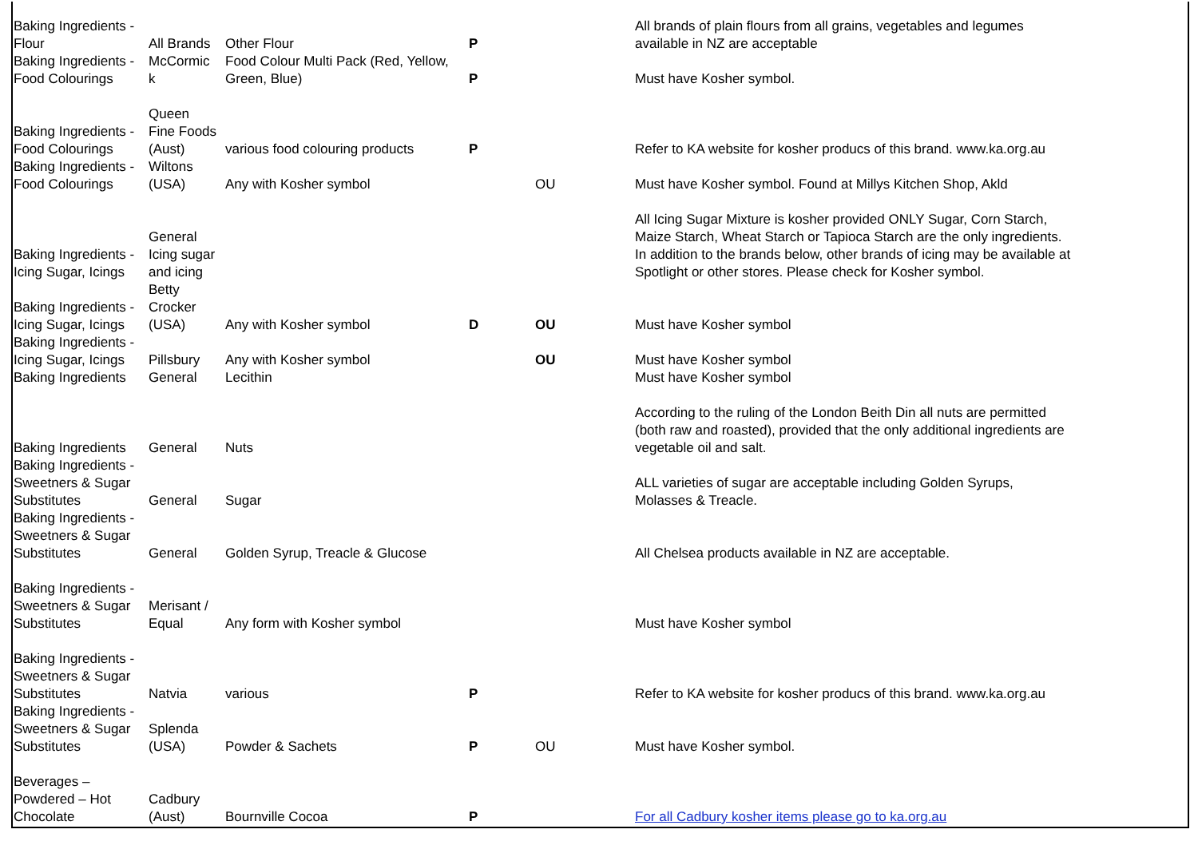| Baking Ingredients - Flour | All Brands | Other Flour | P | | All brands of plain flours from all grains, vegetables and legumes available in NZ are acceptable |
| Baking Ingredients - Food Colourings | McCormic k | Food Colour Multi Pack (Red, Yellow, Green, Blue) | P | | Must have Kosher symbol. |
| Baking Ingredients - Food Colourings | Queen Fine Foods (Aust) | various food colouring products | P | | Refer to KA website for kosher producs of this brand. www.ka.org.au |
| Baking Ingredients - Food Colourings | Wiltons (USA) | Any with Kosher symbol | | OU | Must have Kosher symbol. Found at Millys Kitchen Shop, Akld |
| Baking Ingredients - Icing Sugar, Icings | General Icing sugar and icing | | | | All Icing Sugar Mixture is kosher provided ONLY Sugar, Corn Starch, Maize Starch, Wheat Starch or Tapioca Starch are the only ingredients. In addition to the brands below, other brands of icing may be available at Spotlight or other stores. Please check for Kosher symbol. |
| Baking Ingredients - Icing Sugar, Icings | Betty Crocker (USA) | Any with Kosher symbol | D | OU | Must have Kosher symbol |
| Baking Ingredients - Icing Sugar, Icings | Pillsbury | Any with Kosher symbol | | OU | Must have Kosher symbol |
| Baking Ingredients | General | Lecithin | | | Must have Kosher symbol |
| Baking Ingredients | General | Nuts | | | According to the ruling of the London Beith Din all nuts are permitted (both raw and roasted), provided that the only additional ingredients are vegetable oil and salt. |
| Baking Ingredients - Sweetners & Sugar Substitutes | General | Sugar | | | ALL varieties of sugar are acceptable including Golden Syrups, Molasses & Treacle. |
| Baking Ingredients - Sweetners & Sugar Substitutes | General | Golden Syrup, Treacle & Glucose | | | All Chelsea products available in NZ are acceptable. |
| Baking Ingredients - Sweetners & Sugar Substitutes | Merisant / Equal | Any form with Kosher symbol | | | Must have Kosher symbol |
| Baking Ingredients - Sweetners & Sugar Substitutes | Natvia | various | P | | Refer to KA website for kosher producs of this brand. www.ka.org.au |
| Baking Ingredients - Sweetners & Sugar Substitutes | Splenda (USA) | Powder & Sachets | P | OU | Must have Kosher symbol. |
| Beverages – Powdered – Hot Chocolate | Cadbury (Aust) | Bournville Cocoa | P | | For all Cadbury kosher items please go to ka.org.au |